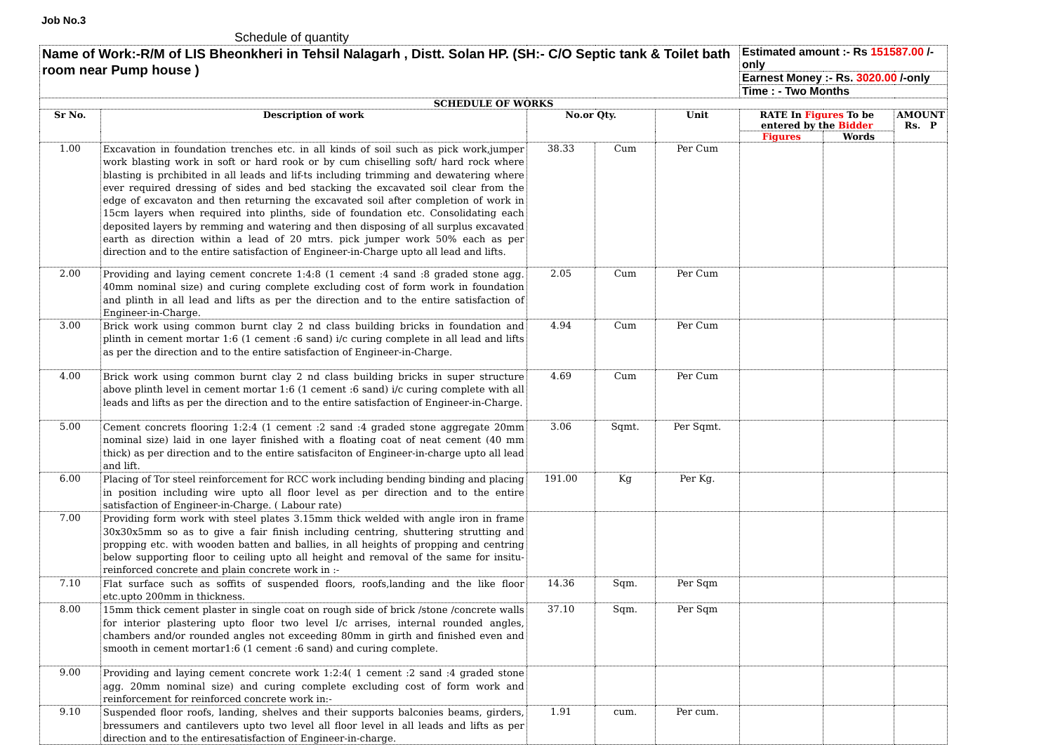Job No.3
Schedule of quantity
| Name of Work:-R/M of LIS Bheonkheri in Tehsil Nalagarh , Distt. Solan HP. (SH:- C/O Septic tank & Toilet bath room near Pump house ) | | | | | Estimated amount :- Rs 151587.00 /-only | | |
| | | | | | Earnest Money :- Rs. 3020.00 /-only | | |
| | | | | | Time : - Two Months | | |
| SCHEDULE OF WORKS | | | | | | | |
| Sr No. | Description of work | No.or Qty. | | Unit | RATE In Figures To be entered by the Bidder | | AMOUNT Rs. P |
| | | | | | Figures | Words | |
| 1.00 | Excavation in foundation trenches etc. in all kinds of soil such as pick work,jumper work blasting work in soft or hard rook or by cum chiselling soft/ hard rock where blasting is prchibited in all leads and lif-ts including trimming and dewatering where ever required dressing of sides and bed stacking the excavated soil clear from the edge of excavaton and then returning the excavated soil after completion of work in 15cm layers when required into plinths, side of foundation etc. Consolidating each deposited layers by remming and watering and then disposing of all surplus excavated earth as direction within a lead of 20 mtrs. pick jumper work 50% each as per direction and to the entire satisfaction of Engineer-in-Charge upto all lead and lifts. | 38.33 | Cum | Per Cum | | | |
| 2.00 | Providing and laying cement concrete 1:4:8 (1 cement :4 sand :8 graded stone agg. 40mm nominal size) and curing complete excluding cost of form work in foundation and plinth in all lead and lifts as per the direction and to the entire satisfaction of Engineer-in-Charge. | 2.05 | Cum | Per Cum | | | |
| 3.00 | Brick work using common burnt clay 2 nd class building bricks in foundation and plinth in cement mortar 1:6 (1 cement :6 sand) i/c curing complete in all lead and lifts as per the direction and to the entire satisfaction of Engineer-in-Charge. | 4.94 | Cum | Per Cum | | | |
| 4.00 | Brick work using common burnt clay 2 nd class building bricks in super structure above plinth level in cement mortar 1:6 (1 cement :6 sand) i/c curing complete with all leads and lifts as per the direction and to the entire satisfaction of Engineer-in-Charge. | 4.69 | Cum | Per Cum | | | |
| 5.00 | Cement concrets flooring 1:2:4 (1 cement :2 sand :4 graded stone aggregate 20mm nominal size) laid in one layer finished with a floating coat of neat cement (40 mm thick) as per direction and to the entire satisfaciton of Engineer-in-charge upto all lead and lift. | 3.06 | Sqmt. | Per Sqmt. | | | |
| 6.00 | Placing of Tor steel reinforcement for RCC work including bending binding and placing in position including wire upto all floor level as per direction and to the entire satisfaction of Engineer-in-Charge. ( Labour rate) | 191.00 | Kg | Per Kg. | | | |
| 7.00 | Providing form work with steel plates 3.15mm thick welded with angle iron in frame 30x30x5mm so as to give a fair finish including centring, shuttering strutting and propping etc. with wooden batten and ballies, in all heights of propping and centring below supporting floor to ceiling upto all height and removal of the same for insitu-reinforced concrete and plain concrete work in :- | | | | | | |
| 7.10 | Flat surface such as soffits of suspended floors, roofs,landing and the like floor etc.upto 200mm in thickness. | 14.36 | Sqm. | Per Sqm | | | |
| 8.00 | 15mm thick cement plaster in single coat on rough side of brick /stone /concrete walls for interior plastering upto floor two level I/c arrises, internal rounded angles, chambers and/or rounded angles not exceeding 80mm in girth and finished even and smooth in cement mortar1:6 (1 cement :6 sand) and curing complete. | 37.10 | Sqm. | Per Sqm | | | |
| 9.00 | Providing and laying cement concrete work 1:2:4( 1 cement :2 sand :4 graded stone agg. 20mm nominal size) and curing complete excluding cost of form work and reinforcement for reinforced concrete work in:- | | | | | | |
| 9.10 | Suspended floor roofs, landing, shelves and their supports balconies beams, girders, bressumers and cantilevers upto two level all floor level in all leads and lifts as per direction and to the entiresatisfaction of Engineer-in-charge. | 1.91 | cum. | Per cum. | | | |